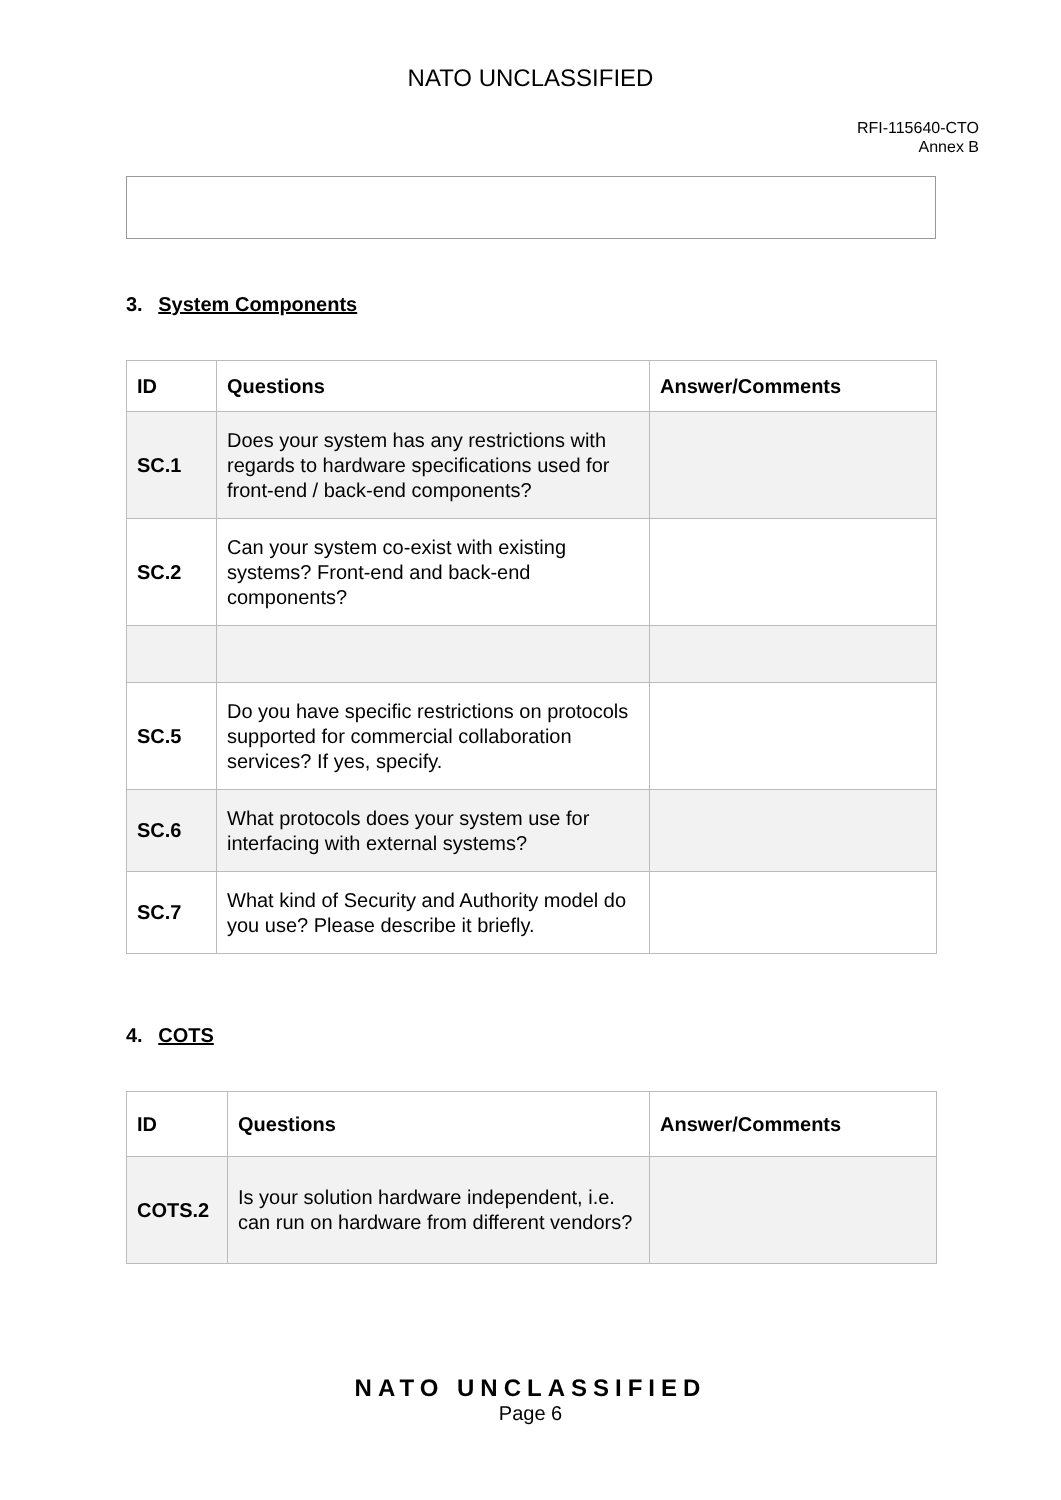NATO UNCLASSIFIED
RFI-115640-CTO
Annex B
3. System Components
| ID | Questions | Answer/Comments |
| --- | --- | --- |
| SC.1 | Does your system has any restrictions with regards to hardware specifications used for front-end / back-end components? | |
| SC.2 | Can your system co-exist with existing systems? Front-end and back-end components? | |
| SC.5 | Do you have specific restrictions on protocols supported for commercial collaboration services? If yes, specify. | |
| SC.6 | What protocols does your system use for interfacing with external systems? | |
| SC.7 | What kind of Security and Authority model do you use? Please describe it briefly. | |
4. COTS
| ID | Questions | Answer/Comments |
| --- | --- | --- |
| COTS.2 | Is your solution hardware independent, i.e. can run on hardware from different vendors? | |
NATO UNCLASSIFIED
Page 6